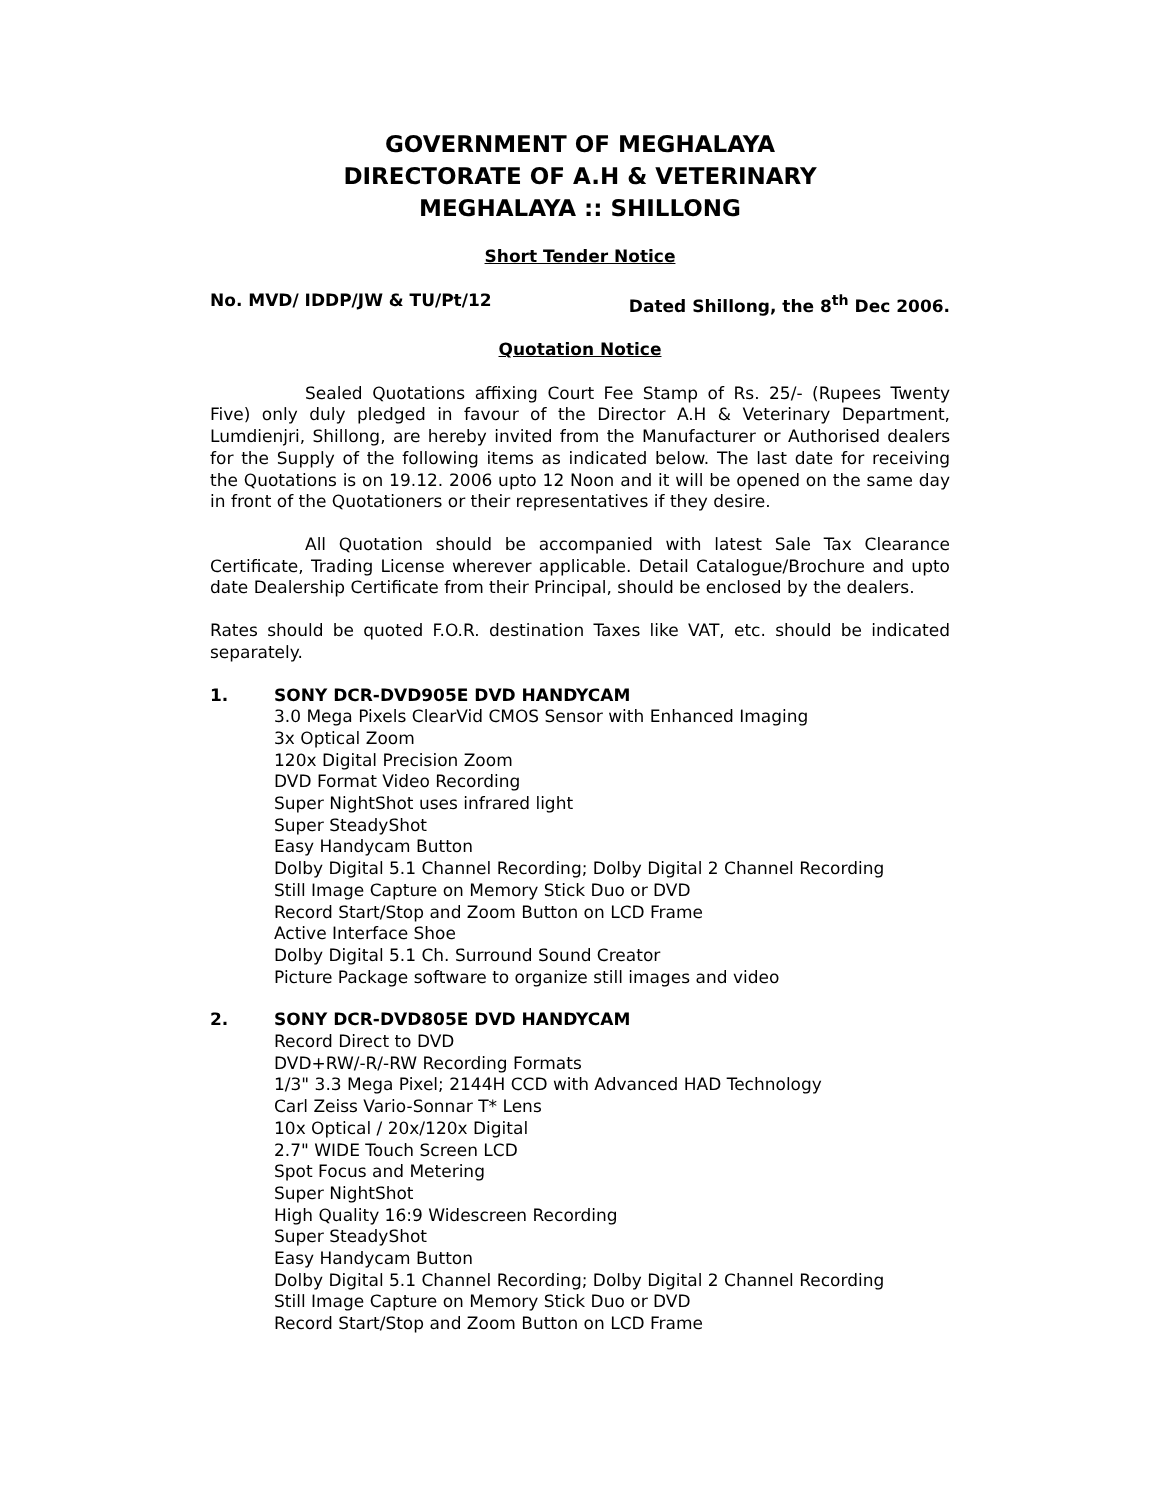GOVERNMENT OF MEGHALAYA
DIRECTORATE OF A.H & VETERINARY
MEGHALAYA :: SHILLONG
Short Tender Notice
No. MVD/ IDDP/JW & TU/Pt/12 Dated Shillong, the 8<sup>th</sup> Dec 2006.
Quotation Notice
Sealed Quotations affixing Court Fee Stamp of Rs. 25/- (Rupees Twenty Five) only duly pledged in favour of the Director A.H & Veterinary Department, Lumdienjri, Shillong, are hereby invited from the Manufacturer or Authorised dealers for the Supply of the following items as indicated below. The last date for receiving the Quotations is on 19.12. 2006 upto 12 Noon and it will be opened on the same day in front of the Quotationers or their representatives if they desire.
All Quotation should be accompanied with latest Sale Tax Clearance Certificate, Trading License wherever applicable. Detail Catalogue/Brochure and upto date Dealership Certificate from their Principal, should be enclosed by the dealers.
Rates should be quoted F.O.R. destination Taxes like VAT, etc. should be indicated separately.
1. SONY DCR-DVD905E DVD HANDYCAM
3.0 Mega Pixels ClearVid CMOS Sensor with Enhanced Imaging
3x Optical Zoom
120x Digital Precision Zoom
DVD Format Video Recording
Super NightShot uses infrared light
Super SteadyShot
Easy Handycam Button
Dolby Digital 5.1 Channel Recording; Dolby Digital 2 Channel Recording
Still Image Capture on Memory Stick Duo or DVD
Record Start/Stop and Zoom Button on LCD Frame
Active Interface Shoe
Dolby Digital 5.1 Ch. Surround Sound Creator
Picture Package software to organize still images and video
2. SONY DCR-DVD805E DVD HANDYCAM
Record Direct to DVD
DVD+RW/-R/-RW Recording Formats
1/3" 3.3 Mega Pixel; 2144H CCD with Advanced HAD Technology
Carl Zeiss Vario-Sonnar T* Lens
10x Optical / 20x/120x Digital
2.7" WIDE Touch Screen LCD
Spot Focus and Metering
Super NightShot
High Quality 16:9 Widescreen Recording
Super SteadyShot
Easy Handycam Button
Dolby Digital 5.1 Channel Recording; Dolby Digital 2 Channel Recording
Still Image Capture on Memory Stick Duo or DVD
Record Start/Stop and Zoom Button on LCD Frame